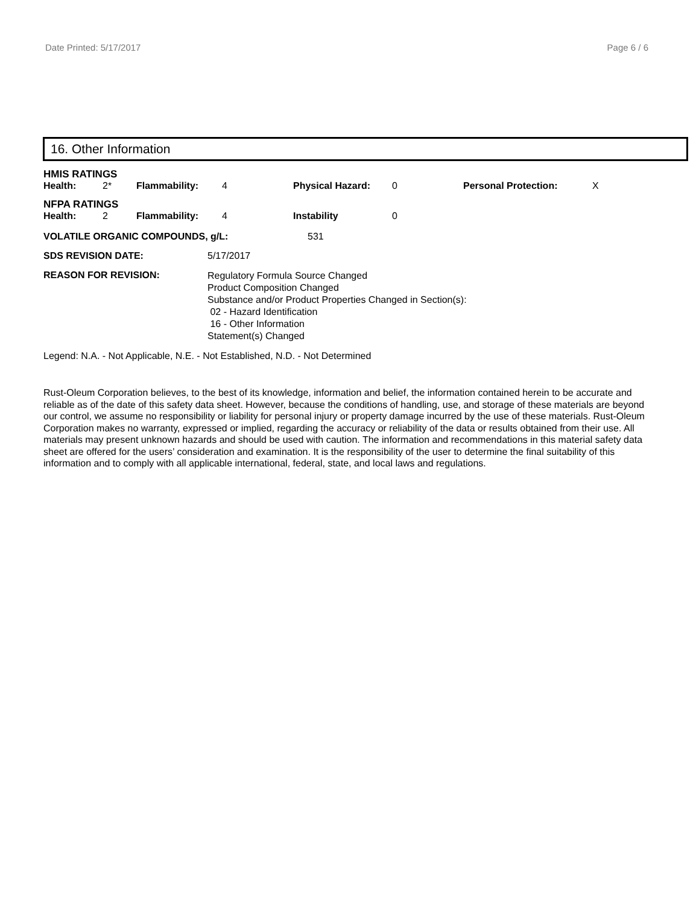Date Printed: 5/17/2017 Page 6 / 6
16. Other Information
HMIS RATINGS
| Health: | 2* | Flammability: | 4 | Physical Hazard: | 0 | Personal Protection: | X |
NFPA RATINGS
| Health: | 2 | Flammability: | 4 | Instability | 0 |
| VOLATILE ORGANIC COMPOUNDS, g/L: | 531 |
| SDS REVISION DATE: | 5/17/2017 |
| REASON FOR REVISION: | Regulatory Formula Source Changed Product Composition Changed Substance and/or Product Properties Changed in Section(s): 02 - Hazard Identification 16 - Other Information Statement(s) Changed |
Legend: N.A. - Not Applicable, N.E. - Not Established, N.D. - Not Determined
Rust-Oleum Corporation believes, to the best of its knowledge, information and belief, the information contained herein to be accurate and reliable as of the date of this safety data sheet. However, because the conditions of handling, use, and storage of these materials are beyond our control, we assume no responsibility or liability for personal injury or property damage incurred by the use of these materials. Rust-Oleum Corporation makes no warranty, expressed or implied, regarding the accuracy or reliability of the data or results obtained from their use. All materials may present unknown hazards and should be used with caution. The information and recommendations in this material safety data sheet are offered for the users’ consideration and examination. It is the responsibility of the user to determine the final suitability of this information and to comply with all applicable international, federal, state, and local laws and regulations.